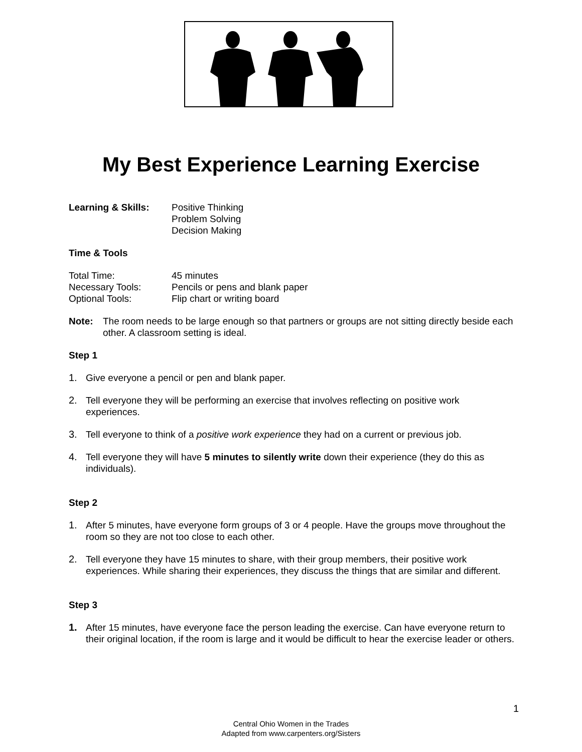My Best Experience Learning Exercise
Learning & Skills:
Positive Thinking
Problem Solving
Decision Making
Time & Tools
Total Time: 45 minutes
Necessary Tools: Pencils or pens and blank paper
Optional Tools: Flip chart or writing board
Note: The room needs to be large enough so that partners or groups are not sitting directly beside each other. A classroom setting is ideal.
Step 1
1. Give everyone a pencil or pen and blank paper.
2. Tell everyone they will be performing an exercise that involves reflecting on positive work experiences.
3. Tell everyone to think of a positive work experience they had on a current or previous job.
4. Tell everyone they will have 5 minutes to silently write down their experience (they do this as individuals).
Step 2
1. After 5 minutes, have everyone form groups of 3 or 4 people. Have the groups move throughout the room so they are not too close to each other.
2. Tell everyone they have 15 minutes to share, with their group members, their positive work experiences. While sharing their experiences, they discuss the things that are similar and different.
Step 3
1. After 15 minutes, have everyone face the person leading the exercise. Can have everyone return to their original location, if the room is large and it would be difficult to hear the exercise leader or others.
1
Central Ohio Women in the Trades
Adapted from www.carpenters.org/Sisters